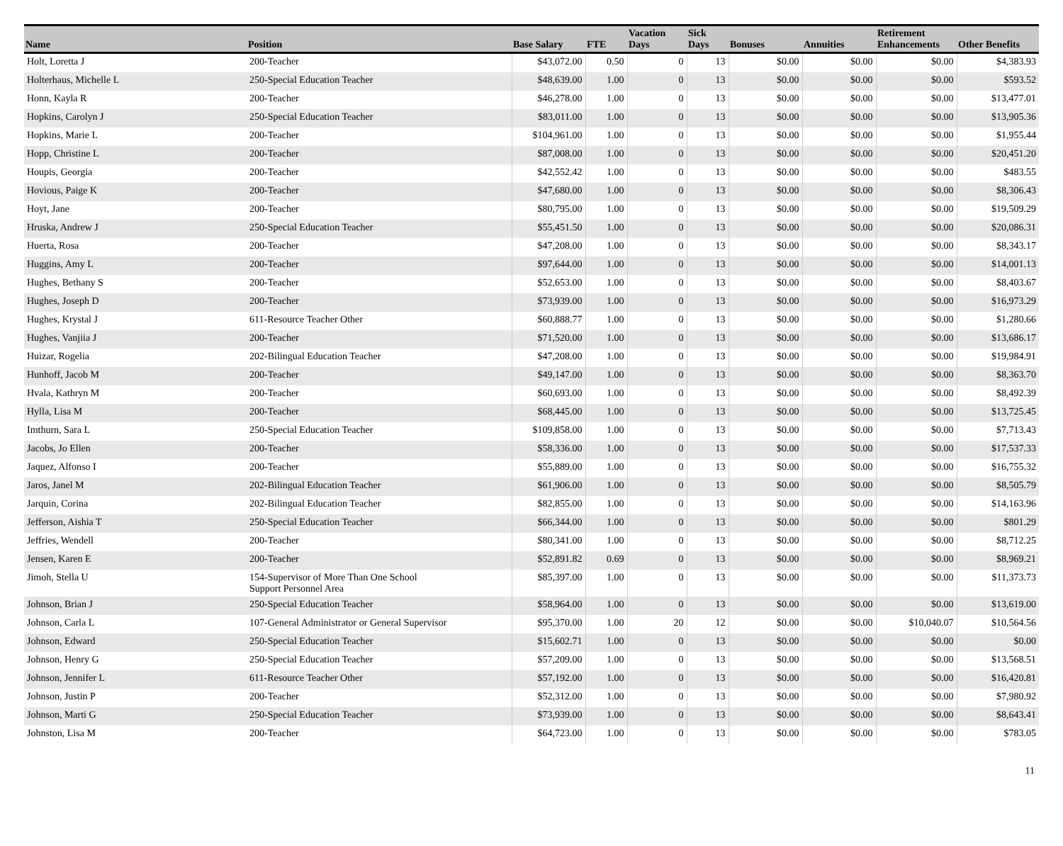| Name | Position | Base Salary | FTE | Vacation Days | Sick Days | Bonuses | Annuities | Retirement Enhancements | Other Benefits |
| --- | --- | --- | --- | --- | --- | --- | --- | --- | --- |
| Holt, Loretta J | 200-Teacher | $43,072.00 | 0.50 | 0 | 13 | $0.00 | $0.00 | $0.00 | $4,383.93 |
| Holterhaus, Michelle L | 250-Special Education Teacher | $48,639.00 | 1.00 | 0 | 13 | $0.00 | $0.00 | $0.00 | $593.52 |
| Honn, Kayla R | 200-Teacher | $46,278.00 | 1.00 | 0 | 13 | $0.00 | $0.00 | $0.00 | $13,477.01 |
| Hopkins, Carolyn J | 250-Special Education Teacher | $83,011.00 | 1.00 | 0 | 13 | $0.00 | $0.00 | $0.00 | $13,905.36 |
| Hopkins, Marie L | 200-Teacher | $104,961.00 | 1.00 | 0 | 13 | $0.00 | $0.00 | $0.00 | $1,955.44 |
| Hopp, Christine L | 200-Teacher | $87,008.00 | 1.00 | 0 | 13 | $0.00 | $0.00 | $0.00 | $20,451.20 |
| Houpis, Georgia | 200-Teacher | $42,552.42 | 1.00 | 0 | 13 | $0.00 | $0.00 | $0.00 | $483.55 |
| Hovious, Paige K | 200-Teacher | $47,680.00 | 1.00 | 0 | 13 | $0.00 | $0.00 | $0.00 | $8,306.43 |
| Hoyt, Jane | 200-Teacher | $80,795.00 | 1.00 | 0 | 13 | $0.00 | $0.00 | $0.00 | $19,509.29 |
| Hruska, Andrew J | 250-Special Education Teacher | $55,451.50 | 1.00 | 0 | 13 | $0.00 | $0.00 | $0.00 | $20,086.31 |
| Huerta, Rosa | 200-Teacher | $47,208.00 | 1.00 | 0 | 13 | $0.00 | $0.00 | $0.00 | $8,343.17 |
| Huggins, Amy L | 200-Teacher | $97,644.00 | 1.00 | 0 | 13 | $0.00 | $0.00 | $0.00 | $14,001.13 |
| Hughes, Bethany S | 200-Teacher | $52,653.00 | 1.00 | 0 | 13 | $0.00 | $0.00 | $0.00 | $8,403.67 |
| Hughes, Joseph D | 200-Teacher | $73,939.00 | 1.00 | 0 | 13 | $0.00 | $0.00 | $0.00 | $16,973.29 |
| Hughes, Krystal J | 611-Resource Teacher Other | $60,888.77 | 1.00 | 0 | 13 | $0.00 | $0.00 | $0.00 | $1,280.66 |
| Hughes, Vanjiia J | 200-Teacher | $71,520.00 | 1.00 | 0 | 13 | $0.00 | $0.00 | $0.00 | $13,686.17 |
| Huizar, Rogelia | 202-Bilingual Education Teacher | $47,208.00 | 1.00 | 0 | 13 | $0.00 | $0.00 | $0.00 | $19,984.91 |
| Hunhoff, Jacob M | 200-Teacher | $49,147.00 | 1.00 | 0 | 13 | $0.00 | $0.00 | $0.00 | $8,363.70 |
| Hvala, Kathryn M | 200-Teacher | $60,693.00 | 1.00 | 0 | 13 | $0.00 | $0.00 | $0.00 | $8,492.39 |
| Hylla, Lisa M | 200-Teacher | $68,445.00 | 1.00 | 0 | 13 | $0.00 | $0.00 | $0.00 | $13,725.45 |
| Imthurn, Sara L | 250-Special Education Teacher | $109,858.00 | 1.00 | 0 | 13 | $0.00 | $0.00 | $0.00 | $7,713.43 |
| Jacobs, Jo Ellen | 200-Teacher | $58,336.00 | 1.00 | 0 | 13 | $0.00 | $0.00 | $0.00 | $17,537.33 |
| Jaquez, Alfonso I | 200-Teacher | $55,889.00 | 1.00 | 0 | 13 | $0.00 | $0.00 | $0.00 | $16,755.32 |
| Jaros, Janel M | 202-Bilingual Education Teacher | $61,906.00 | 1.00 | 0 | 13 | $0.00 | $0.00 | $0.00 | $8,505.79 |
| Jarquin, Corina | 202-Bilingual Education Teacher | $82,855.00 | 1.00 | 0 | 13 | $0.00 | $0.00 | $0.00 | $14,163.96 |
| Jefferson, Aishia T | 250-Special Education Teacher | $66,344.00 | 1.00 | 0 | 13 | $0.00 | $0.00 | $0.00 | $801.29 |
| Jeffries, Wendell | 200-Teacher | $80,341.00 | 1.00 | 0 | 13 | $0.00 | $0.00 | $0.00 | $8,712.25 |
| Jensen, Karen E | 200-Teacher | $52,891.82 | 0.69 | 0 | 13 | $0.00 | $0.00 | $0.00 | $8,969.21 |
| Jimoh, Stella U | 154-Supervisor of More Than One School Support Personnel Area | $85,397.00 | 1.00 | 0 | 13 | $0.00 | $0.00 | $0.00 | $11,373.73 |
| Johnson, Brian J | 250-Special Education Teacher | $58,964.00 | 1.00 | 0 | 13 | $0.00 | $0.00 | $0.00 | $13,619.00 |
| Johnson, Carla L | 107-General Administrator or General Supervisor | $95,370.00 | 1.00 | 20 | 12 | $0.00 | $0.00 | $10,040.07 | $10,564.56 |
| Johnson, Edward | 250-Special Education Teacher | $15,602.71 | 1.00 | 0 | 13 | $0.00 | $0.00 | $0.00 | $0.00 |
| Johnson, Henry G | 250-Special Education Teacher | $57,209.00 | 1.00 | 0 | 13 | $0.00 | $0.00 | $0.00 | $13,568.51 |
| Johnson, Jennifer L | 611-Resource Teacher Other | $57,192.00 | 1.00 | 0 | 13 | $0.00 | $0.00 | $0.00 | $16,420.81 |
| Johnson, Justin P | 200-Teacher | $52,312.00 | 1.00 | 0 | 13 | $0.00 | $0.00 | $0.00 | $7,980.92 |
| Johnson, Marti G | 250-Special Education Teacher | $73,939.00 | 1.00 | 0 | 13 | $0.00 | $0.00 | $0.00 | $8,643.41 |
| Johnston, Lisa M | 200-Teacher | $64,723.00 | 1.00 | 0 | 13 | $0.00 | $0.00 | $0.00 | $783.05 |
11